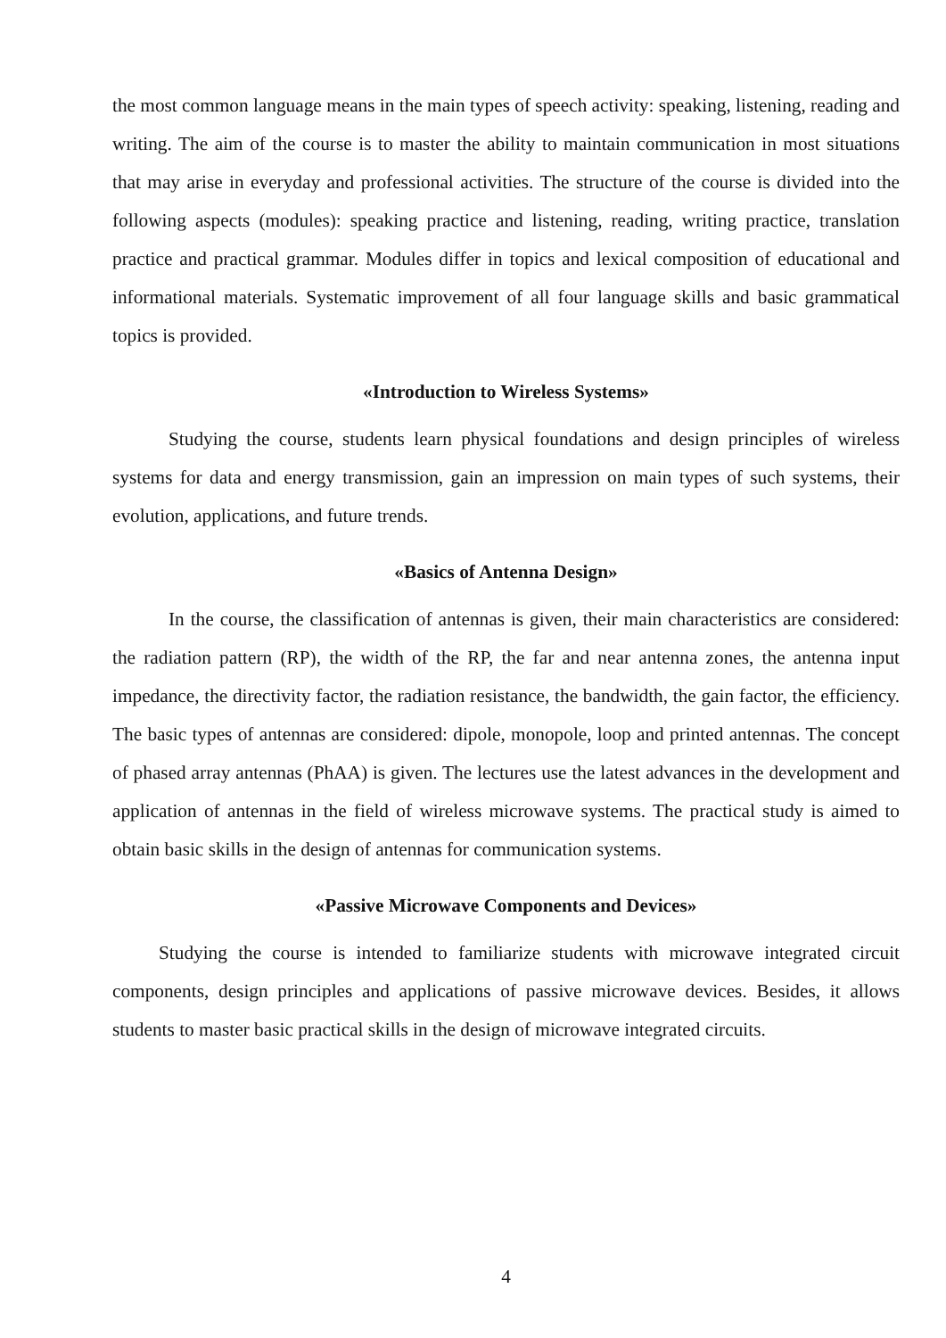the most common language means in the main types of speech activity: speaking, listening, reading and writing. The aim of the course is to master the ability to maintain communication in most situations that may arise in everyday and professional activities. The structure of the course is divided into the following aspects (modules): speaking practice and listening, reading, writing practice, translation practice and practical grammar. Modules differ in topics and lexical composition of educational and informational materials. Systematic improvement of all four language skills and basic grammatical topics is provided.
«Introduction to Wireless Systems»
Studying the course, students learn physical foundations and design principles of wireless systems for data and energy transmission, gain an impression on main types of such systems, their evolution, applications, and future trends.
«Basics of Antenna Design»
In the course, the classification of antennas is given, their main characteristics are considered: the radiation pattern (RP), the width of the RP, the far and near antenna zones, the antenna input impedance, the directivity factor, the radiation resistance, the bandwidth, the gain factor, the efficiency. The basic types of antennas are considered: dipole, monopole, loop and printed antennas. The concept of phased array antennas (PhAA) is given. The lectures use the latest advances in the development and application of antennas in the field of wireless microwave systems. The practical study is aimed to obtain basic skills in the design of antennas for communication systems.
«Passive Microwave Components and Devices»
Studying the course is intended to familiarize students with microwave integrated circuit components, design principles and applications of passive microwave devices. Besides, it allows students to master basic practical skills in the design of microwave integrated circuits.
4